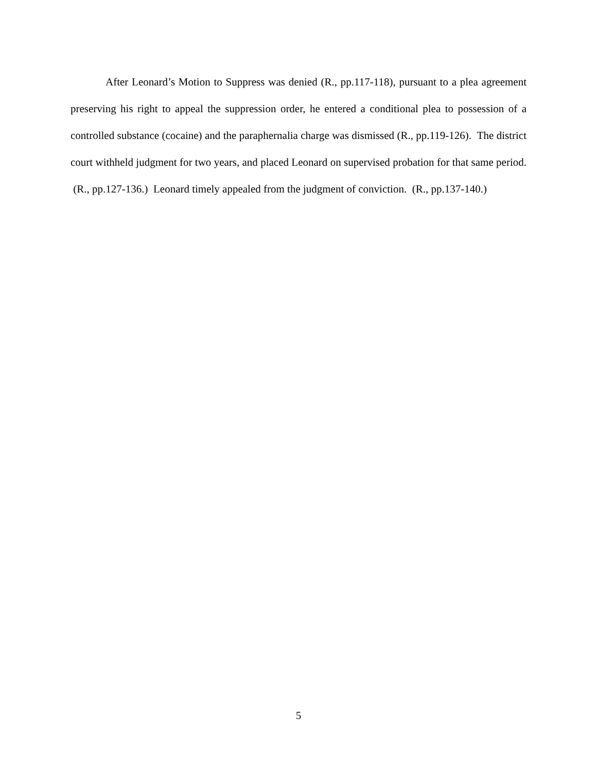After Leonard’s Motion to Suppress was denied (R., pp.117-118), pursuant to a plea agreement preserving his right to appeal the suppression order, he entered a conditional plea to possession of a controlled substance (cocaine) and the paraphernalia charge was dismissed (R., pp.119-126). The district court withheld judgment for two years, and placed Leonard on supervised probation for that same period. (R., pp.127-136.) Leonard timely appealed from the judgment of conviction. (R., pp.137-140.)
5